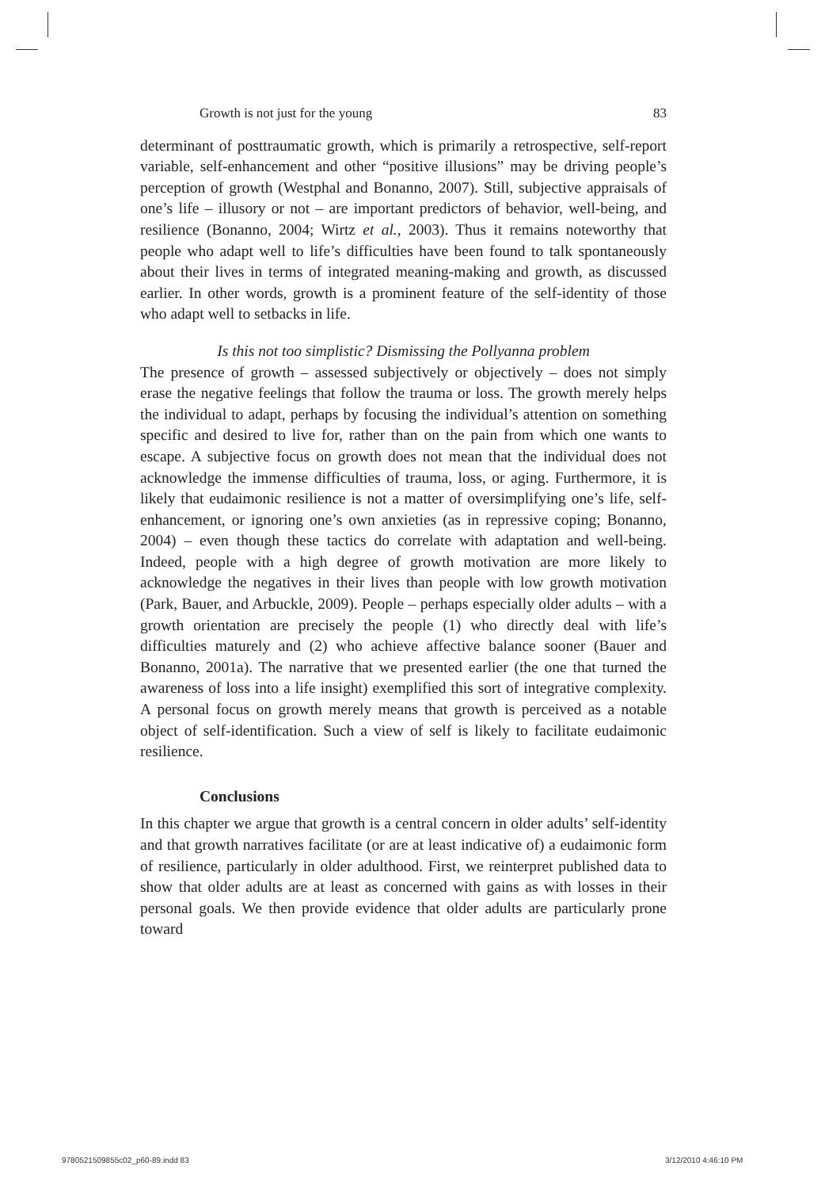Growth is not just for the young 83
determinant of posttraumatic growth, which is primarily a retrospective, self-report variable, self-enhancement and other “positive illusions” may be driving people’s perception of growth (Westphal and Bonanno, 2007). Still, subjective appraisals of one’s life – illusory or not – are important predictors of behavior, well-being, and resilience (Bonanno, 2004; Wirtz et al., 2003). Thus it remains noteworthy that people who adapt well to life’s difficulties have been found to talk spontaneously about their lives in terms of integrated meaning-making and growth, as discussed earlier. In other words, growth is a prominent feature of the self-identity of those who adapt well to setbacks in life.
Is this not too simplistic? Dismissing the Pollyanna problem
The presence of growth – assessed subjectively or objectively – does not simply erase the negative feelings that follow the trauma or loss. The growth merely helps the individual to adapt, perhaps by focusing the individual’s attention on something specific and desired to live for, rather than on the pain from which one wants to escape. A subjective focus on growth does not mean that the individual does not acknowledge the immense difficulties of trauma, loss, or aging. Furthermore, it is likely that eudaimonic resilience is not a matter of oversimplifying one’s life, self-enhancement, or ignoring one’s own anxieties (as in repressive coping; Bonanno, 2004) – even though these tactics do correlate with adaptation and well-being. Indeed, people with a high degree of growth motivation are more likely to acknowledge the negatives in their lives than people with low growth motivation (Park, Bauer, and Arbuckle, 2009). People – perhaps especially older adults – with a growth orientation are precisely the people (1) who directly deal with life’s difficulties maturely and (2) who achieve affective balance sooner (Bauer and Bonanno, 2001a). The narrative that we presented earlier (the one that turned the awareness of loss into a life insight) exemplified this sort of integrative complexity. A personal focus on growth merely means that growth is perceived as a notable object of self-identification. Such a view of self is likely to facilitate eudaimonic resilience.
Conclusions
In this chapter we argue that growth is a central concern in older adults’ self-identity and that growth narratives facilitate (or are at least indicative of) a eudaimonic form of resilience, particularly in older adulthood. First, we reinterpret published data to show that older adults are at least as concerned with gains as with losses in their personal goals. We then provide evidence that older adults are particularly prone toward
9780521509855c02_p60-89.indd 83
3/12/2010 4:46:10 PM